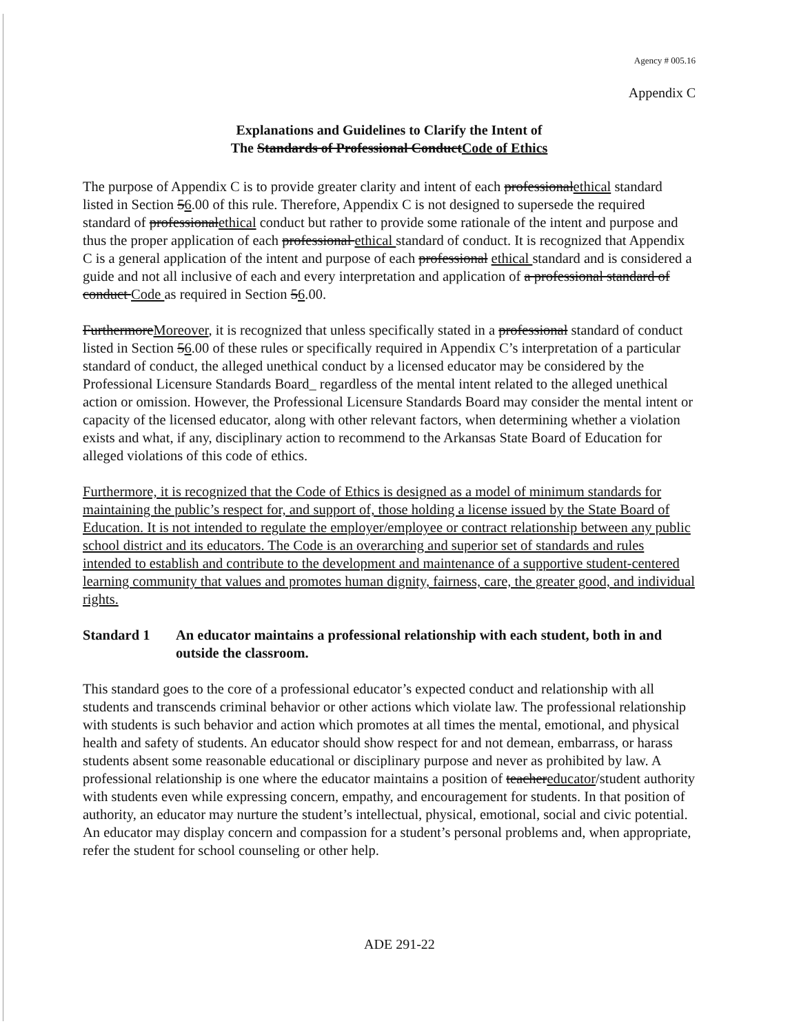Agency # 005.16
Appendix C
Explanations and Guidelines to Clarify the Intent of
The Standards of Professional ConductCode of Ethics
The purpose of Appendix C is to provide greater clarity and intent of each professionalethical standard listed in Section 56.00 of this rule. Therefore, Appendix C is not designed to supersede the required standard of professionalethical conduct but rather to provide some rationale of the intent and purpose and thus the proper application of each professional ethical standard of conduct. It is recognized that Appendix C is a general application of the intent and purpose of each professional ethical standard and is considered a guide and not all inclusive of each and every interpretation and application of a professional standard of conduct Code as required in Section 56.00.
FurthermoreMoreover, it is recognized that unless specifically stated in a professional standard of conduct listed in Section 56.00 of these rules or specifically required in Appendix C’s interpretation of a particular standard of conduct, the alleged unethical conduct by a licensed educator may be considered by the Professional Licensure Standards Board_ regardless of the mental intent related to the alleged unethical action or omission. However, the Professional Licensure Standards Board may consider the mental intent or capacity of the licensed educator, along with other relevant factors, when determining whether a violation exists and what, if any, disciplinary action to recommend to the Arkansas State Board of Education for alleged violations of this code of ethics.
Furthermore, it is recognized that the Code of Ethics is designed as a model of minimum standards for maintaining the public’s respect for, and support of, those holding a license issued by the State Board of Education. It is not intended to regulate the employer/employee or contract relationship between any public school district and its educators. The Code is an overarching and superior set of standards and rules intended to establish and contribute to the development and maintenance of a supportive student-centered learning community that values and promotes human dignity, fairness, care, the greater good, and individual rights.
Standard 1 An educator maintains a professional relationship with each student, both in and outside the classroom.
This standard goes to the core of a professional educator’s expected conduct and relationship with all students and transcends criminal behavior or other actions which violate law. The professional relationship with students is such behavior and action which promotes at all times the mental, emotional, and physical health and safety of students. An educator should show respect for and not demean, embarrass, or harass students absent some reasonable educational or disciplinary purpose and never as prohibited by law. A professional relationship is one where the educator maintains a position of teachereducator/student authority with students even while expressing concern, empathy, and encouragement for students. In that position of authority, an educator may nurture the student’s intellectual, physical, emotional, social and civic potential. An educator may display concern and compassion for a student’s personal problems and, when appropriate, refer the student for school counseling or other help.
ADE 291-22